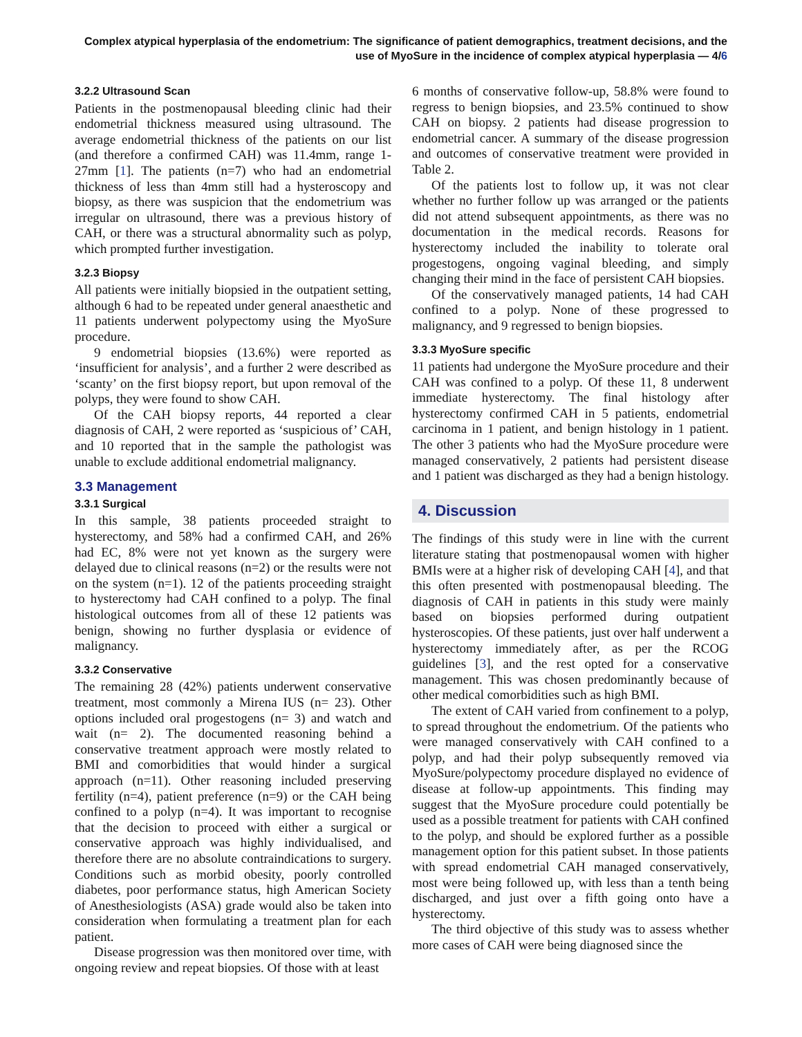Complex atypical hyperplasia of the endometrium: The significance of patient demographics, treatment decisions, and the use of MyoSure in the incidence of complex atypical hyperplasia — 4/6
3.2.2 Ultrasound Scan
Patients in the postmenopausal bleeding clinic had their endometrial thickness measured using ultrasound. The average endometrial thickness of the patients on our list (and therefore a confirmed CAH) was 11.4mm, range 1-27mm [1]. The patients (n=7) who had an endometrial thickness of less than 4mm still had a hysteroscopy and biopsy, as there was suspicion that the endometrium was irregular on ultrasound, there was a previous history of CAH, or there was a structural abnormality such as polyp, which prompted further investigation.
3.2.3 Biopsy
All patients were initially biopsied in the outpatient setting, although 6 had to be repeated under general anaesthetic and 11 patients underwent polypectomy using the MyoSure procedure.
9 endometrial biopsies (13.6%) were reported as ‘insufficient for analysis’, and a further 2 were described as ‘scanty’ on the first biopsy report, but upon removal of the polyps, they were found to show CAH.
Of the CAH biopsy reports, 44 reported a clear diagnosis of CAH, 2 were reported as ‘suspicious of’ CAH, and 10 reported that in the sample the pathologist was unable to exclude additional endometrial malignancy.
3.3 Management
3.3.1 Surgical
In this sample, 38 patients proceeded straight to hysterectomy, and 58% had a confirmed CAH, and 26% had EC, 8% were not yet known as the surgery were delayed due to clinical reasons (n=2) or the results were not on the system (n=1). 12 of the patients proceeding straight to hysterectomy had CAH confined to a polyp. The final histological outcomes from all of these 12 patients was benign, showing no further dysplasia or evidence of malignancy.
3.3.2 Conservative
The remaining 28 (42%) patients underwent conservative treatment, most commonly a Mirena IUS (n= 23). Other options included oral progestogens (n= 3) and watch and wait (n= 2). The documented reasoning behind a conservative treatment approach were mostly related to BMI and comorbidities that would hinder a surgical approach (n=11). Other reasoning included preserving fertility (n=4), patient preference (n=9) or the CAH being confined to a polyp (n=4). It was important to recognise that the decision to proceed with either a surgical or conservative approach was highly individualised, and therefore there are no absolute contraindications to surgery. Conditions such as morbid obesity, poorly controlled diabetes, poor performance status, high American Society of Anesthesiologists (ASA) grade would also be taken into consideration when formulating a treatment plan for each patient.
Disease progression was then monitored over time, with ongoing review and repeat biopsies. Of those with at least
6 months of conservative follow-up, 58.8% were found to regress to benign biopsies, and 23.5% continued to show CAH on biopsy. 2 patients had disease progression to endometrial cancer. A summary of the disease progression and outcomes of conservative treatment were provided in Table 2.
Of the patients lost to follow up, it was not clear whether no further follow up was arranged or the patients did not attend subsequent appointments, as there was no documentation in the medical records. Reasons for hysterectomy included the inability to tolerate oral progestogens, ongoing vaginal bleeding, and simply changing their mind in the face of persistent CAH biopsies.
Of the conservatively managed patients, 14 had CAH confined to a polyp. None of these progressed to malignancy, and 9 regressed to benign biopsies.
3.3.3 MyoSure specific
11 patients had undergone the MyoSure procedure and their CAH was confined to a polyp. Of these 11, 8 underwent immediate hysterectomy. The final histology after hysterectomy confirmed CAH in 5 patients, endometrial carcinoma in 1 patient, and benign histology in 1 patient. The other 3 patients who had the MyoSure procedure were managed conservatively, 2 patients had persistent disease and 1 patient was discharged as they had a benign histology.
4. Discussion
The findings of this study were in line with the current literature stating that postmenopausal women with higher BMIs were at a higher risk of developing CAH [4], and that this often presented with postmenopausal bleeding. The diagnosis of CAH in patients in this study were mainly based on biopsies performed during outpatient hysteroscopies. Of these patients, just over half underwent a hysterectomy immediately after, as per the RCOG guidelines [3], and the rest opted for a conservative management. This was chosen predominantly because of other medical comorbidities such as high BMI.
The extent of CAH varied from confinement to a polyp, to spread throughout the endometrium. Of the patients who were managed conservatively with CAH confined to a polyp, and had their polyp subsequently removed via MyoSure/polypectomy procedure displayed no evidence of disease at follow-up appointments. This finding may suggest that the MyoSure procedure could potentially be used as a possible treatment for patients with CAH confined to the polyp, and should be explored further as a possible management option for this patient subset. In those patients with spread endometrial CAH managed conservatively, most were being followed up, with less than a tenth being discharged, and just over a fifth going onto have a hysterectomy.
The third objective of this study was to assess whether more cases of CAH were being diagnosed since the